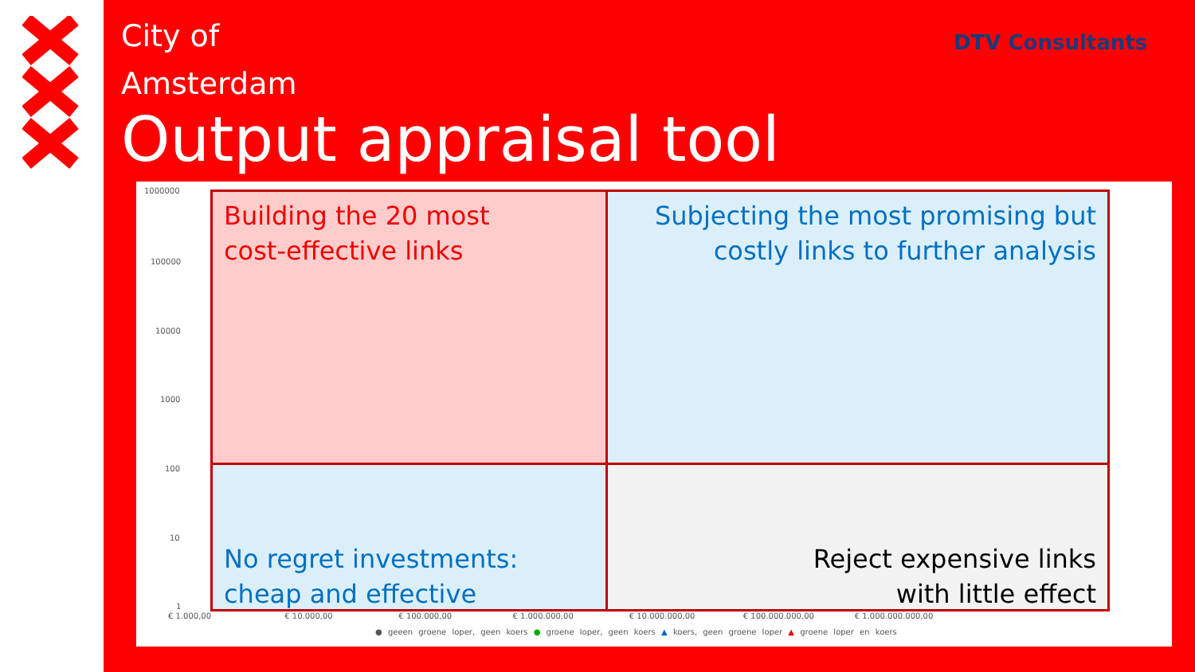City of
Amsterdam
Output appraisal tool
DTV Consultants
1000000
100000
10000
1000
100
10
1
€ 1.000,00 € 10.000,00 € 100.000,00 € 1.000.000,00 € 10.000.000,00 € 100.000.000,00 € 1.000.000.000,00
Building the 20 most
cost-effective links
Subjecting the most promising but
costly links to further analysis
No regret investments:
cheap and effective
Reject expensive links
with little effect
● geeen groene loper, geen koers ● groene loper, geen koers ▲ koers, geen groene loper ▲ groene loper en koers